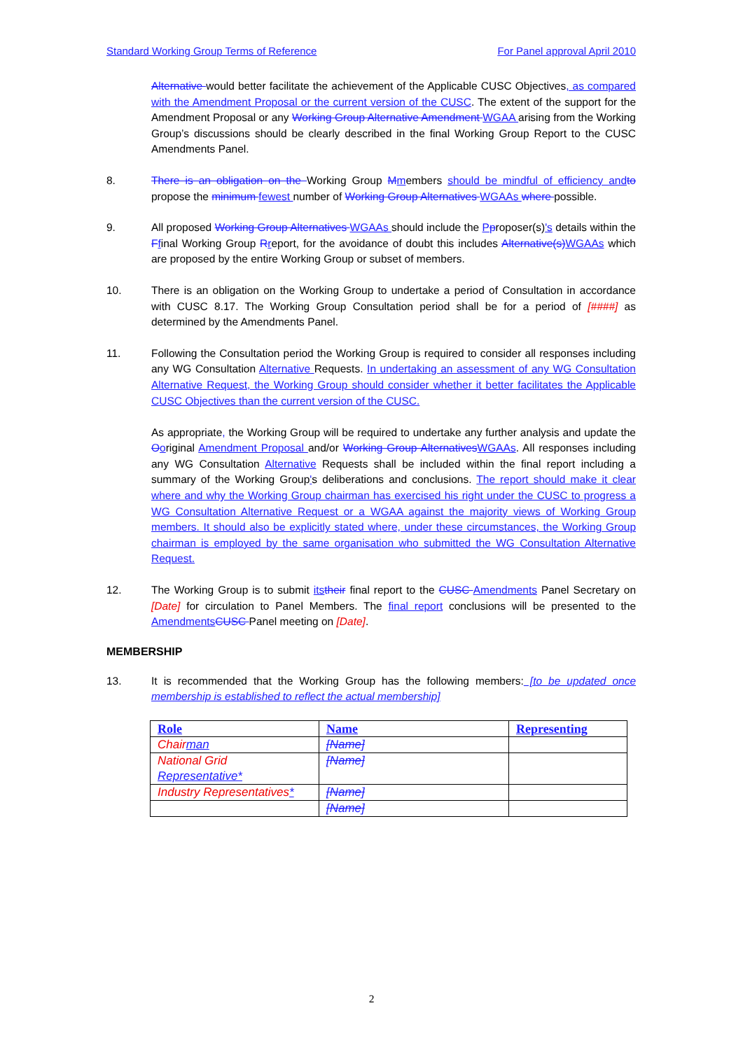Standard Working Group Terms of Reference For Panel approval April 2010
Alternative would better facilitate the achievement of the Applicable CUSC Objectives, as compared with the Amendment Proposal or the current version of the CUSC. The extent of the support for the Amendment Proposal or any Working Group Alternative Amendment WGAA arising from the Working Group’s discussions should be clearly described in the final Working Group Report to the CUSC Amendments Panel.
8. There is an obligation on the Working Group Mmembers should be mindful of efficiency and to propose the minimum fewest number of Working Group Alternatives WGAAs where possible.
9. All proposed Working Group Alternatives WGAAs should include the Pproposer(s)'s details within the Ffinal Working Group Rreport, for the avoidance of doubt this includes Alternative(s) WGAAs which are proposed by the entire Working Group or subset of members.
10. There is an obligation on the Working Group to undertake a period of Consultation in accordance with CUSC 8.17. The Working Group Consultation period shall be for a period of [####] as determined by the Amendments Panel.
11. Following the Consultation period the Working Group is required to consider all responses including any WG Consultation Alternative Requests. In undertaking an assessment of any WG Consultation Alternative Request, the Working Group should consider whether it better facilitates the Applicable CUSC Objectives than the current version of the CUSC.
As appropriate, the Working Group will be required to undertake any further analysis and update the Ooriginal Amendment Proposal and/or Working Group Alternatives WGAAs. All responses including any WG Consultation Alternative Requests shall be included within the final report including a summary of the Working Group's deliberations and conclusions. The report should make it clear where and why the Working Group chairman has exercised his right under the CUSC to progress a WG Consultation Alternative Request or a WGAA against the majority views of Working Group members. It should also be explicitly stated where, under these circumstances, the Working Group chairman is employed by the same organisation who submitted the WG Consultation Alternative Request.
12. The Working Group is to submit its their final report to the CUSC Amendments Panel Secretary on [Date] for circulation to Panel Members. The final report conclusions will be presented to the Amendments CUSC Panel meeting on [Date].
MEMBERSHIP
13. It is recommended that the Working Group has the following members: [to be updated once membership is established to reflect the actual membership]
| Role | Name | Representing |
| --- | --- | --- |
| Chair man | [Name] | |
| National Grid Representative* | [Name] | |
| Industry Representatives * | [Name] | |
| | [Name] | |
2